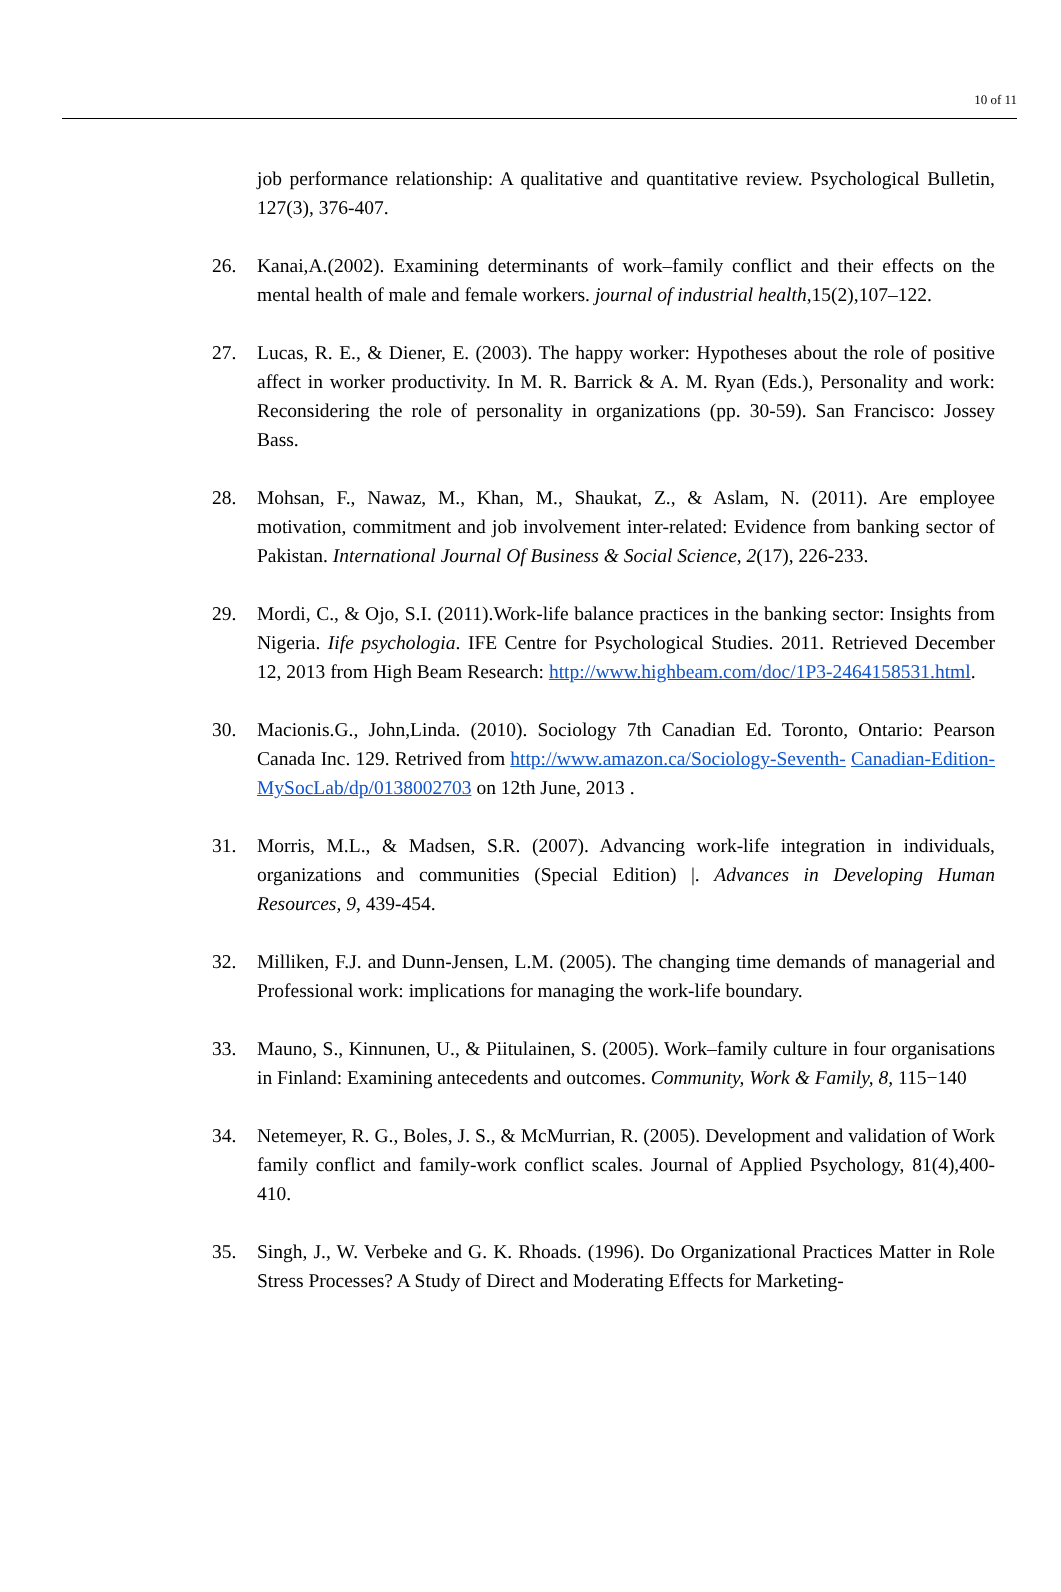10 of 11
job performance relationship: A qualitative and quantitative review. Psychological Bulletin, 127(3), 376-407.
26. Kanai,A.(2002). Examining determinants of work–family conflict and their effects on the mental health of male and female workers. journal of industrial health,15(2),107–122.
27. Lucas, R. E., & Diener, E. (2003). The happy worker: Hypotheses about the role of positive affect in worker productivity. In M. R. Barrick & A. M. Ryan (Eds.), Personality and work: Reconsidering the role of personality in organizations (pp. 30-59). San Francisco: Jossey Bass.
28. Mohsan, F., Nawaz, M., Khan, M., Shaukat, Z., & Aslam, N. (2011). Are employee motivation, commitment and job involvement inter-related: Evidence from banking sector of Pakistan. International Journal Of Business & Social Science, 2(17), 226-233.
29. Mordi, C., & Ojo, S.I. (2011).Work-life balance practices in the banking sector: Insights from Nigeria. Iife psychologia. IFE Centre for Psychological Studies. 2011. Retrieved December 12, 2013 from High Beam Research: http://www.highbeam.com/doc/1P3-2464158531.html.
30. Macionis.G., John,Linda. (2010). Sociology 7th Canadian Ed. Toronto, Ontario: Pearson Canada Inc. 129. Retrived from http://www.amazon.ca/Sociology-Seventh- Canadian-Edition- MySocLab/dp/0138002703 on 12th June, 2013 .
31. Morris, M.L., & Madsen, S.R. (2007). Advancing work-life integration in individuals, organizations and communities (Special Edition) |. Advances in Developing Human Resources, 9, 439-454.
32. Milliken, F.J. and Dunn-Jensen, L.M. (2005). The changing time demands of managerial and Professional work: implications for managing the work-life boundary.
33. Mauno, S., Kinnunen, U., & Piitulainen, S. (2005). Work–family culture in four organisations in Finland: Examining antecedents and outcomes. Community, Work & Family, 8, 115−140
34. Netemeyer, R. G., Boles, J. S., & McMurrian, R. (2005). Development and validation of Work family conflict and family-work conflict scales. Journal of Applied Psychology, 81(4),400-410.
35. Singh, J., W. Verbeke and G. K. Rhoads. (1996). Do Organizational Practices Matter in Role Stress Processes? A Study of Direct and Moderating Effects for Marketing-